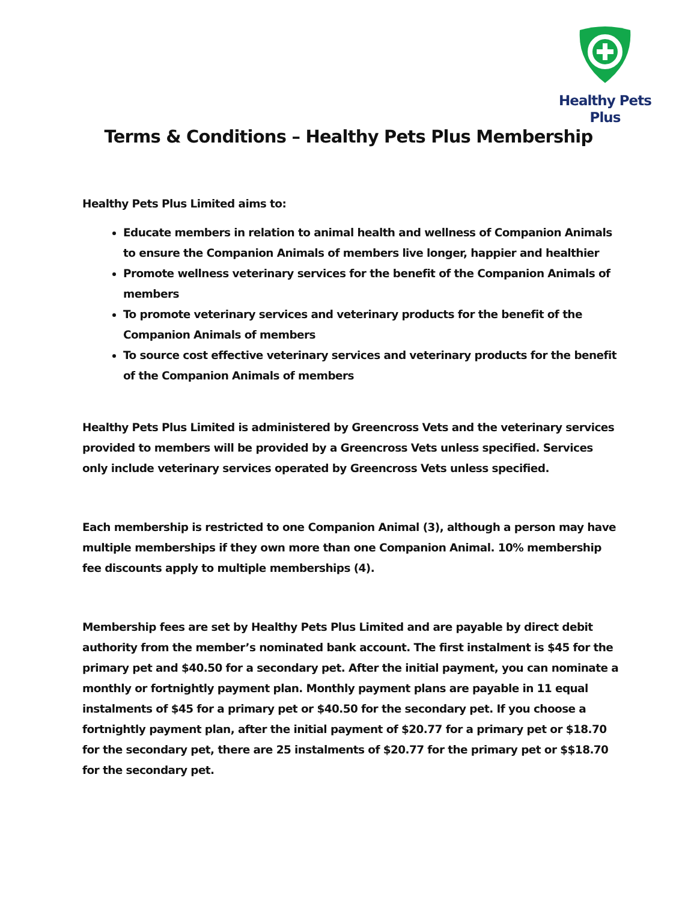Healthy Pets Plus
Terms & Conditions – Healthy Pets Plus Membership
Healthy Pets Plus Limited aims to:
Educate members in relation to animal health and wellness of Companion Animals to ensure the Companion Animals of members live longer, happier and healthier
Promote wellness veterinary services for the benefit of the Companion Animals of members
To promote veterinary services and veterinary products for the benefit of the Companion Animals of members
To source cost effective veterinary services and veterinary products for the benefit of the Companion Animals of members
Healthy Pets Plus Limited is administered by Greencross Vets and the veterinary services provided to members will be provided by a Greencross Vets unless specified. Services only include veterinary services operated by Greencross Vets unless specified.
Each membership is restricted to one Companion Animal (3), although a person may have multiple memberships if they own more than one Companion Animal. 10% membership fee discounts apply to multiple memberships (4).
Membership fees are set by Healthy Pets Plus Limited and are payable by direct debit authority from the member’s nominated bank account. The first instalment is $45 for the primary pet and $40.50 for a secondary pet. After the initial payment, you can nominate a monthly or fortnightly payment plan. Monthly payment plans are payable in 11 equal instalments of $45 for a primary pet or $40.50 for the secondary pet. If you choose a fortnightly payment plan, after the initial payment of $20.77 for a primary pet or $18.70 for the secondary pet, there are 25 instalments of $20.77 for the primary pet or $$18.70 for the secondary pet.